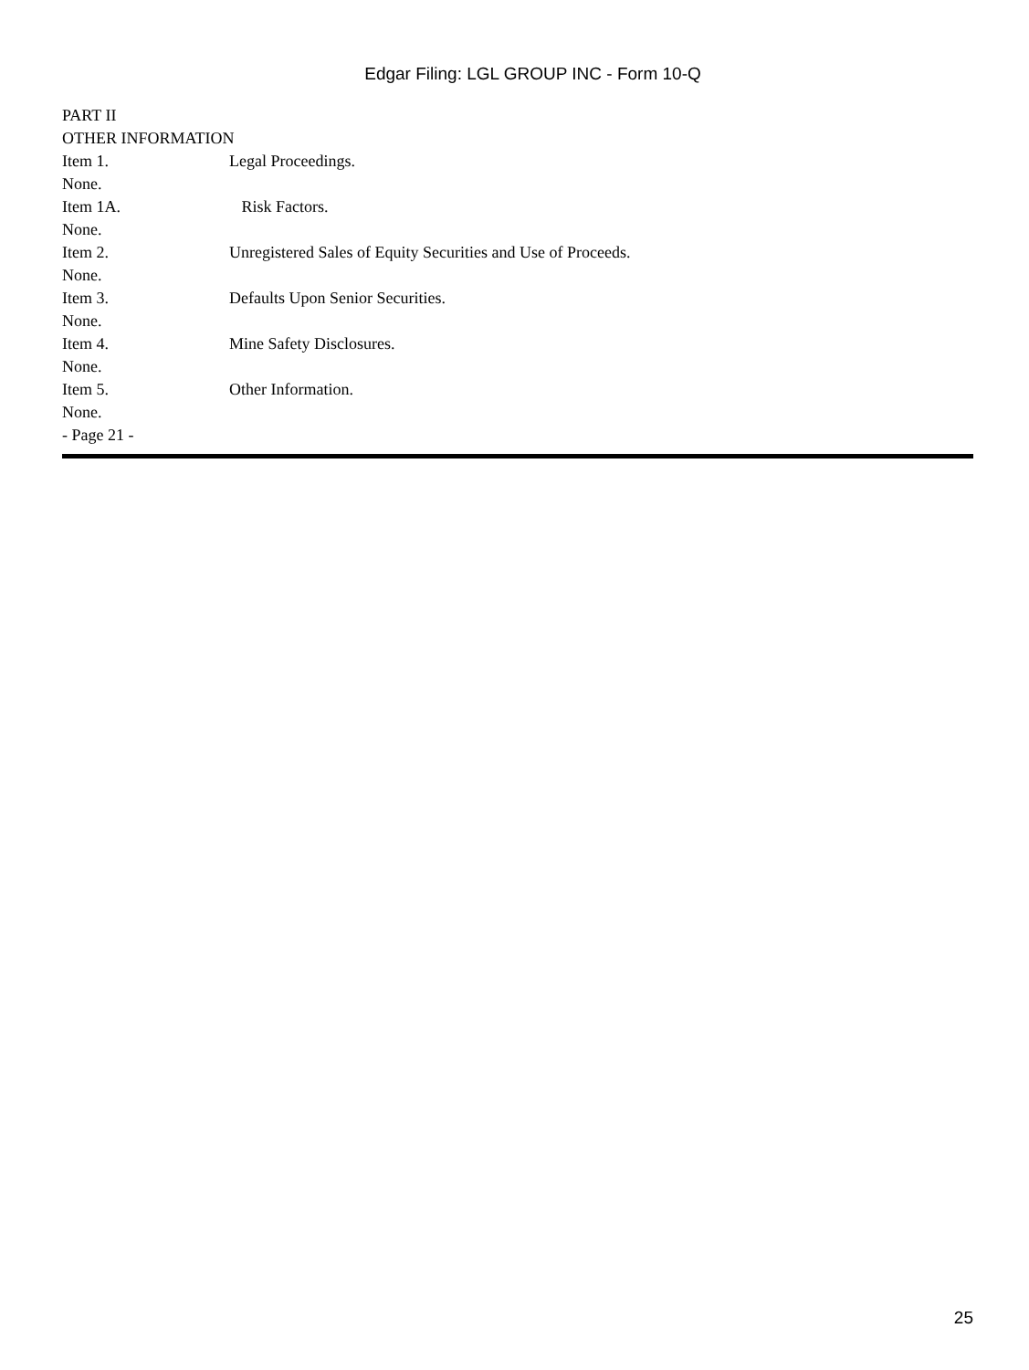Edgar Filing: LGL GROUP INC - Form 10-Q
PART II
OTHER INFORMATION
Item 1. Legal Proceedings.
None.
Item 1A. Risk Factors.
None.
Item 2. Unregistered Sales of Equity Securities and Use of Proceeds.
None.
Item 3. Defaults Upon Senior Securities.
None.
Item 4. Mine Safety Disclosures.
None.
Item 5. Other Information.
None.
- Page 21 -
25